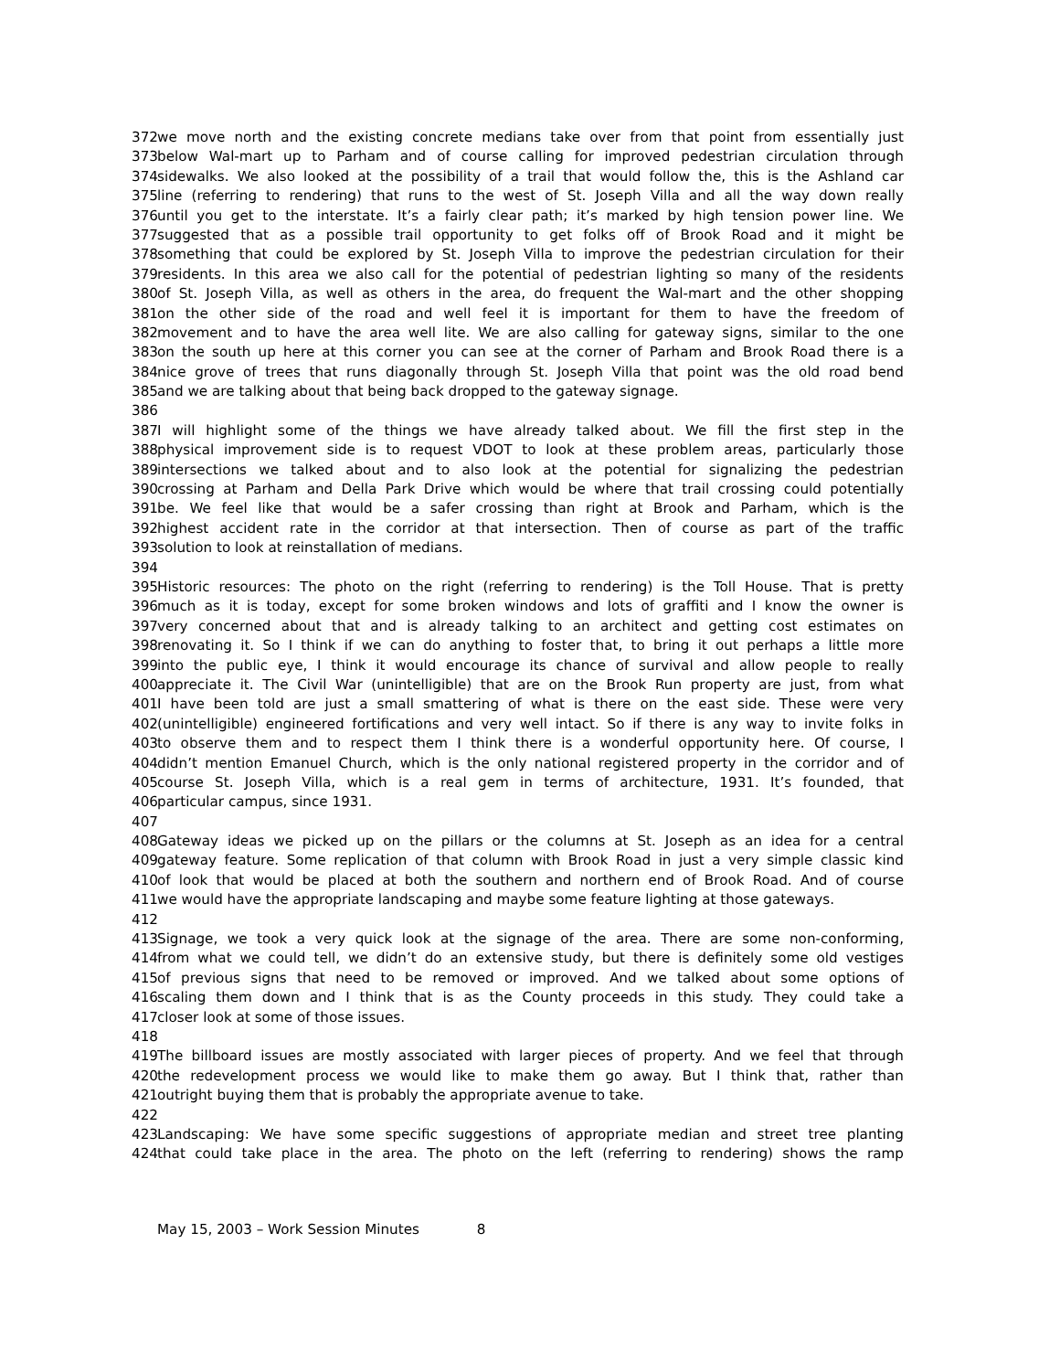372 we move north and the existing concrete medians take over from that point from essentially just
373 below Wal-mart up to Parham and of course calling for improved pedestrian circulation through
374 sidewalks. We also looked at the possibility of a trail that would follow the, this is the Ashland car
375 line (referring to rendering) that runs to the west of St. Joseph Villa and all the way down really
376 until you get to the interstate. It’s a fairly clear path; it’s marked by high tension power line. We
377 suggested that as a possible trail opportunity to get folks off of Brook Road and it might be
378 something that could be explored by St. Joseph Villa to improve the pedestrian circulation for their
379 residents. In this area we also call for the potential of pedestrian lighting so many of the residents
380 of St. Joseph Villa, as well as others in the area, do frequent the Wal-mart and the other shopping
381 on the other side of the road and well feel it is important for them to have the freedom of
382 movement and to have the area well lite. We are also calling for gateway signs, similar to the one
383 on the south up here at this corner you can see at the corner of Parham and Brook Road there is a
384 nice grove of trees that runs diagonally through St. Joseph Villa that point was the old road bend
385 and we are talking about that being back dropped to the gateway signage.
386
387 I will highlight some of the things we have already talked about. We fill the first step in the
388 physical improvement side is to request VDOT to look at these problem areas, particularly those
389 intersections we talked about and to also look at the potential for signalizing the pedestrian
390 crossing at Parham and Della Park Drive which would be where that trail crossing could potentially
391 be. We feel like that would be a safer crossing than right at Brook and Parham, which is the
392 highest accident rate in the corridor at that intersection. Then of course as part of the traffic
393 solution to look at reinstallation of medians.
394
395 Historic resources: The photo on the right (referring to rendering) is the Toll House. That is pretty
396 much as it is today, except for some broken windows and lots of graffiti and I know the owner is
397 very concerned about that and is already talking to an architect and getting cost estimates on
398 renovating it. So I think if we can do anything to foster that, to bring it out perhaps a little more
399 into the public eye, I think it would encourage its chance of survival and allow people to really
400 appreciate it. The Civil War (unintelligible) that are on the Brook Run property are just, from what
401 I have been told are just a small smattering of what is there on the east side. These were very
402 (unintelligible) engineered fortifications and very well intact. So if there is any way to invite folks in
403 to observe them and to respect them I think there is a wonderful opportunity here. Of course, I
404 didn’t mention Emanuel Church, which is the only national registered property in the corridor and of
405 course St. Joseph Villa, which is a real gem in terms of architecture, 1931. It’s founded, that
406 particular campus, since 1931.
407
408 Gateway ideas we picked up on the pillars or the columns at St. Joseph as an idea for a central
409 gateway feature. Some replication of that column with Brook Road in just a very simple classic kind
410 of look that would be placed at both the southern and northern end of Brook Road. And of course
411 we would have the appropriate landscaping and maybe some feature lighting at those gateways.
412
413 Signage, we took a very quick look at the signage of the area. There are some non-conforming,
414 from what we could tell, we didn’t do an extensive study, but there is definitely some old vestiges
415 of previous signs that need to be removed or improved. And we talked about some options of
416 scaling them down and I think that is as the County proceeds in this study. They could take a
417 closer look at some of those issues.
418
419 The billboard issues are mostly associated with larger pieces of property. And we feel that through
420 the redevelopment process we would like to make them go away. But I think that, rather than
421 outright buying them that is probably the appropriate avenue to take.
422
423 Landscaping: We have some specific suggestions of appropriate median and street tree planting
424 that could take place in the area. The photo on the left (referring to rendering) shows the ramp
May 15, 2003 – Work Session Minutes 8